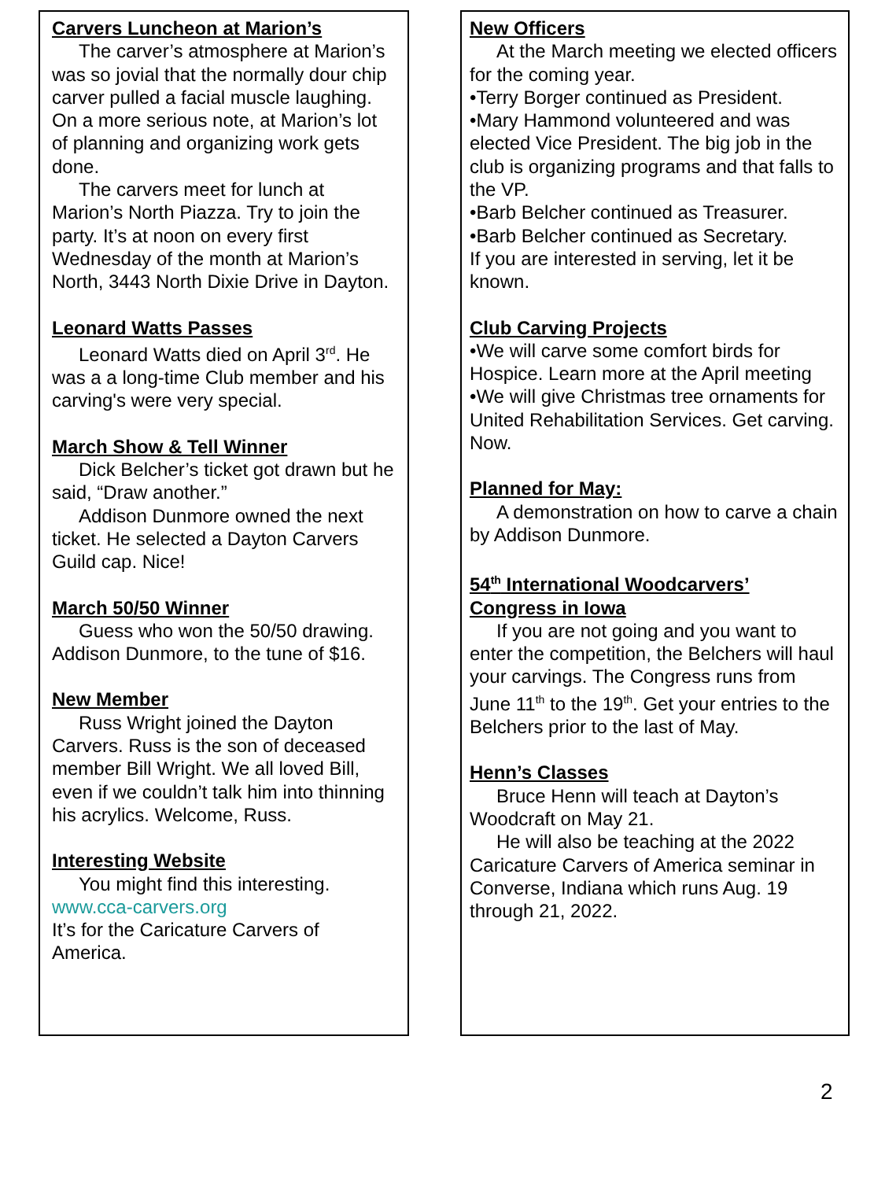Carvers Luncheon at Marion’s
The carver’s atmosphere at Marion’s was so jovial that the normally dour chip carver pulled a facial muscle laughing. On a more serious note, at Marion’s lot of planning and organizing work gets done.
The carvers meet for lunch at Marion’s North Piazza. Try to join the party. It’s at noon on every first Wednesday of the month at Marion’s North, 3443 North Dixie Drive in Dayton.
Leonard Watts Passes
Leonard Watts died on April 3<sup>rd</sup>. He was a a long-time Club member and his carving's were very special.
March Show & Tell Winner
Dick Belcher’s ticket got drawn but he said, “Draw another.”
Addison Dunmore owned the next ticket. He selected a Dayton Carvers Guild cap. Nice!
March 50/50 Winner
Guess who won the 50/50 drawing. Addison Dunmore, to the tune of $16.
New Member
Russ Wright joined the Dayton Carvers. Russ is the son of deceased member Bill Wright. We all loved Bill, even if we couldn’t talk him into thinning his acrylics. Welcome, Russ.
Interesting Website
You might find this interesting.
www.cca-carvers.org
It’s for the Caricature Carvers of America.
New Officers
At the March meeting we elected officers for the coming year.
•Terry Borger continued as President.
•Mary Hammond volunteered and was elected Vice President. The big job in the club is organizing programs and that falls to the VP.
•Barb Belcher continued as Treasurer.
•Barb Belcher continued as Secretary.
If you are interested in serving, let it be known.
Club Carving Projects
•We will carve some comfort birds for Hospice. Learn more at the April meeting
•We will give Christmas tree ornaments for United Rehabilitation Services. Get carving. Now.
Planned for May:
A demonstration on how to carve a chain by Addison Dunmore.
54<sup>th</sup> International Woodcarvers’ Congress in Iowa
If you are not going and you want to enter the competition, the Belchers will haul your carvings. The Congress runs from June 11<sup>th</sup> to the 19<sup>th</sup>. Get your entries to the Belchers prior to the last of May.
Henn’s Classes
Bruce Henn will teach at Dayton’s Woodcraft on May 21.
He will also be teaching at the 2022 Caricature Carvers of America seminar in Converse, Indiana which runs Aug. 19 through 21, 2022.
2